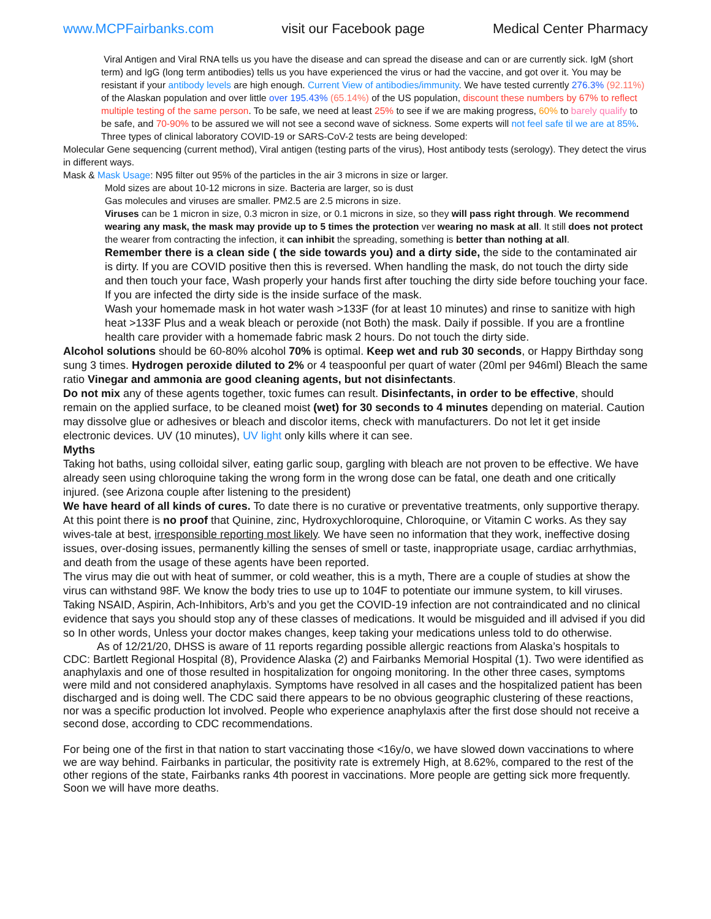www.MCPFairbanks.com visit our Facebook page Medical Center Pharmacy
Viral Antigen and Viral RNA tells us you have the disease and can spread the disease and can or are currently sick. IgM (short term) and IgG (long term antibodies) tells us you have experienced the virus or had the vaccine, and got over it. You may be resistant if your antibody levels are high enough. Current View of antibodies/immunity. We have tested currently 276.3% (92.11%) of the Alaskan population and over little over 195.43% (65.14%) of the US population, discount these numbers by 67% to reflect multiple testing of the same person. To be safe, we need at least 25% to see if we are making progress, 60% to barely qualify to be safe, and 70-90% to be assured we will not see a second wave of sickness. Some experts will not feel safe til we are at 85%.
Three types of clinical laboratory COVID-19 or SARS-CoV-2 tests are being developed:
Molecular Gene sequencing (current method), Viral antigen (testing parts of the virus), Host antibody tests (serology). They detect the virus in different ways.
Mask & Mask Usage: N95 filter out 95% of the particles in the air 3 microns in size or larger.
Mold sizes are about 10-12 microns in size. Bacteria are larger, so is dust
Gas molecules and viruses are smaller. PM2.5 are 2.5 microns in size.
Viruses can be 1 micron in size, 0.3 micron in size, or 0.1 microns in size, so they will pass right through. We recommend wearing any mask, the mask may provide up to 5 times the protection ver wearing no mask at all. It still does not protect the wearer from contracting the infection, it can inhibit the spreading, something is better than nothing at all.
Remember there is a clean side ( the side towards you) and a dirty side, the side to the contaminated air is dirty. If you are COVID positive then this is reversed. When handling the mask, do not touch the dirty side and then touch your face, Wash properly your hands first after touching the dirty side before touching your face. If you are infected the dirty side is the inside surface of the mask.
Wash your homemade mask in hot water wash >133F (for at least 10 minutes) and rinse to sanitize with high heat >133F Plus and a weak bleach or peroxide (not Both) the mask. Daily if possible. If you are a frontline health care provider with a homemade fabric mask 2 hours. Do not touch the dirty side.
Alcohol solutions should be 60-80% alcohol 70% is optimal. Keep wet and rub 30 seconds, or Happy Birthday song sung 3 times. Hydrogen peroxide diluted to 2% or 4 teaspoonful per quart of water (20ml per 946ml) Bleach the same ratio Vinegar and ammonia are good cleaning agents, but not disinfectants.
Do not mix any of these agents together, toxic fumes can result. Disinfectants, in order to be effective, should remain on the applied surface, to be cleaned moist (wet) for 30 seconds to 4 minutes depending on material. Caution may dissolve glue or adhesives or bleach and discolor items, check with manufacturers. Do not let it get inside electronic devices. UV (10 minutes), UV light only kills where it can see.
Myths
Taking hot baths, using colloidal silver, eating garlic soup, gargling with bleach are not proven to be effective. We have already seen using chloroquine taking the wrong form in the wrong dose can be fatal, one death and one critically injured. (see Arizona couple after listening to the president)
We have heard of all kinds of cures. To date there is no curative or preventative treatments, only supportive therapy. At this point there is no proof that Quinine, zinc, Hydroxychloroquine, Chloroquine, or Vitamin C works. As they say wives-tale at best, irresponsible reporting most likely. We have seen no information that they work, ineffective dosing issues, over-dosing issues, permanently killing the senses of smell or taste, inappropriate usage, cardiac arrhythmias, and death from the usage of these agents have been reported.
The virus may die out with heat of summer, or cold weather, this is a myth, There are a couple of studies at show the virus can withstand 98F. We know the body tries to use up to 104F to potentiate our immune system, to kill viruses. Taking NSAID, Aspirin, Ach-Inhibitors, Arb’s and you get the COVID-19 infection are not contraindicated and no clinical evidence that says you should stop any of these classes of medications. It would be misguided and ill advised if you did so In other words, Unless your doctor makes changes, keep taking your medications unless told to do otherwise.
As of 12/21/20, DHSS is aware of 11 reports regarding possible allergic reactions from Alaska’s hospitals to CDC: Bartlett Regional Hospital (8), Providence Alaska (2) and Fairbanks Memorial Hospital (1). Two were identified as anaphylaxis and one of those resulted in hospitalization for ongoing monitoring. In the other three cases, symptoms were mild and not considered anaphylaxis. Symptoms have resolved in all cases and the hospitalized patient has been discharged and is doing well. The CDC said there appears to be no obvious geographic clustering of these reactions, nor was a specific production lot involved. People who experience anaphylaxis after the first dose should not receive a second dose, according to CDC recommendations.
For being one of the first in that nation to start vaccinating those <16y/o, we have slowed down vaccinations to where we are way behind. Fairbanks in particular, the positivity rate is extremely High, at 8.62%, compared to the rest of the other regions of the state, Fairbanks ranks 4th poorest in vaccinations. More people are getting sick more frequently. Soon we will have more deaths.